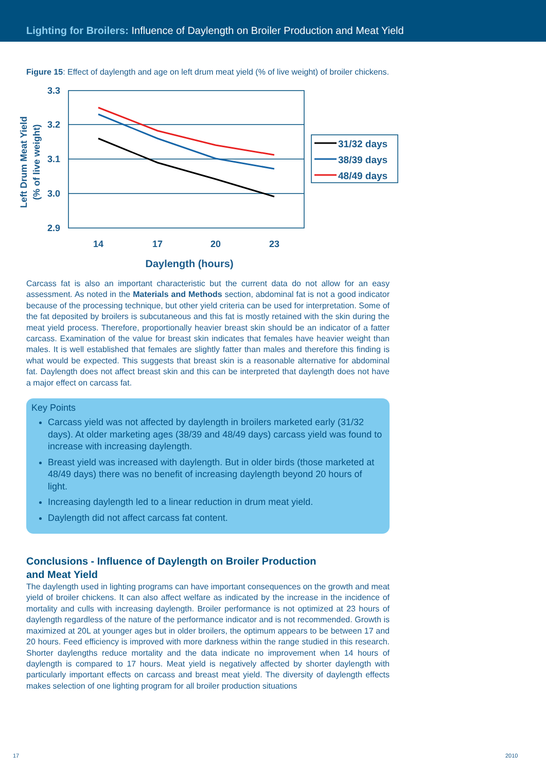Lighting for Broilers: Influence of Daylength on Broiler Production and Meat Yield
Figure 15: Effect of daylength and age on left drum meat yield (% of live weight) of broiler chickens.
3.3
3.2
3.1
3.0
2.9
14
17
20
23
Daylength (hours)
Left Drum Meat Yield
(% of live weight)
31/32 days
38/39 days
48/49 days
Carcass fat is also an important characteristic but the current data do not allow for an easy assessment. As noted in the Materials and Methods section, abdominal fat is not a good indicator because of the processing technique, but other yield criteria can be used for interpretation. Some of the fat deposited by broilers is subcutaneous and this fat is mostly retained with the skin during the meat yield process. Therefore, proportionally heavier breast skin should be an indicator of a fatter carcass. Examination of the value for breast skin indicates that females have heavier weight than males. It is well established that females are slightly fatter than males and therefore this finding is what would be expected. This suggests that breast skin is a reasonable alternative for abdominal fat. Daylength does not affect breast skin and this can be interpreted that daylength does not have a major effect on carcass fat.
Key Points
Carcass yield was not affected by daylength in broilers marketed early (31/32 days). At older marketing ages (38/39 and 48/49 days) carcass yield was found to increase with increasing daylength.
Breast yield was increased with daylength. But in older birds (those marketed at 48/49 days) there was no benefit of increasing daylength beyond 20 hours of light.
Increasing daylength led to a linear reduction in drum meat yield.
Daylength did not affect carcass fat content.
Conclusions - Influence of Daylength on Broiler Production
and Meat Yield
The daylength used in lighting programs can have important consequences on the growth and meat yield of broiler chickens. It can also affect welfare as indicated by the increase in the incidence of mortality and culls with increasing daylength. Broiler performance is not optimized at 23 hours of daylength regardless of the nature of the performance indicator and is not recommended. Growth is maximized at 20L at younger ages but in older broilers, the optimum appears to be between 17 and 20 hours. Feed efficiency is improved with more darkness within the range studied in this research. Shorter daylengths reduce mortality and the data indicate no improvement when 14 hours of daylength is compared to 17 hours. Meat yield is negatively affected by shorter daylength with particularly important effects on carcass and breast meat yield. The diversity of daylength effects makes selection of one lighting program for all broiler production situations
17 2010